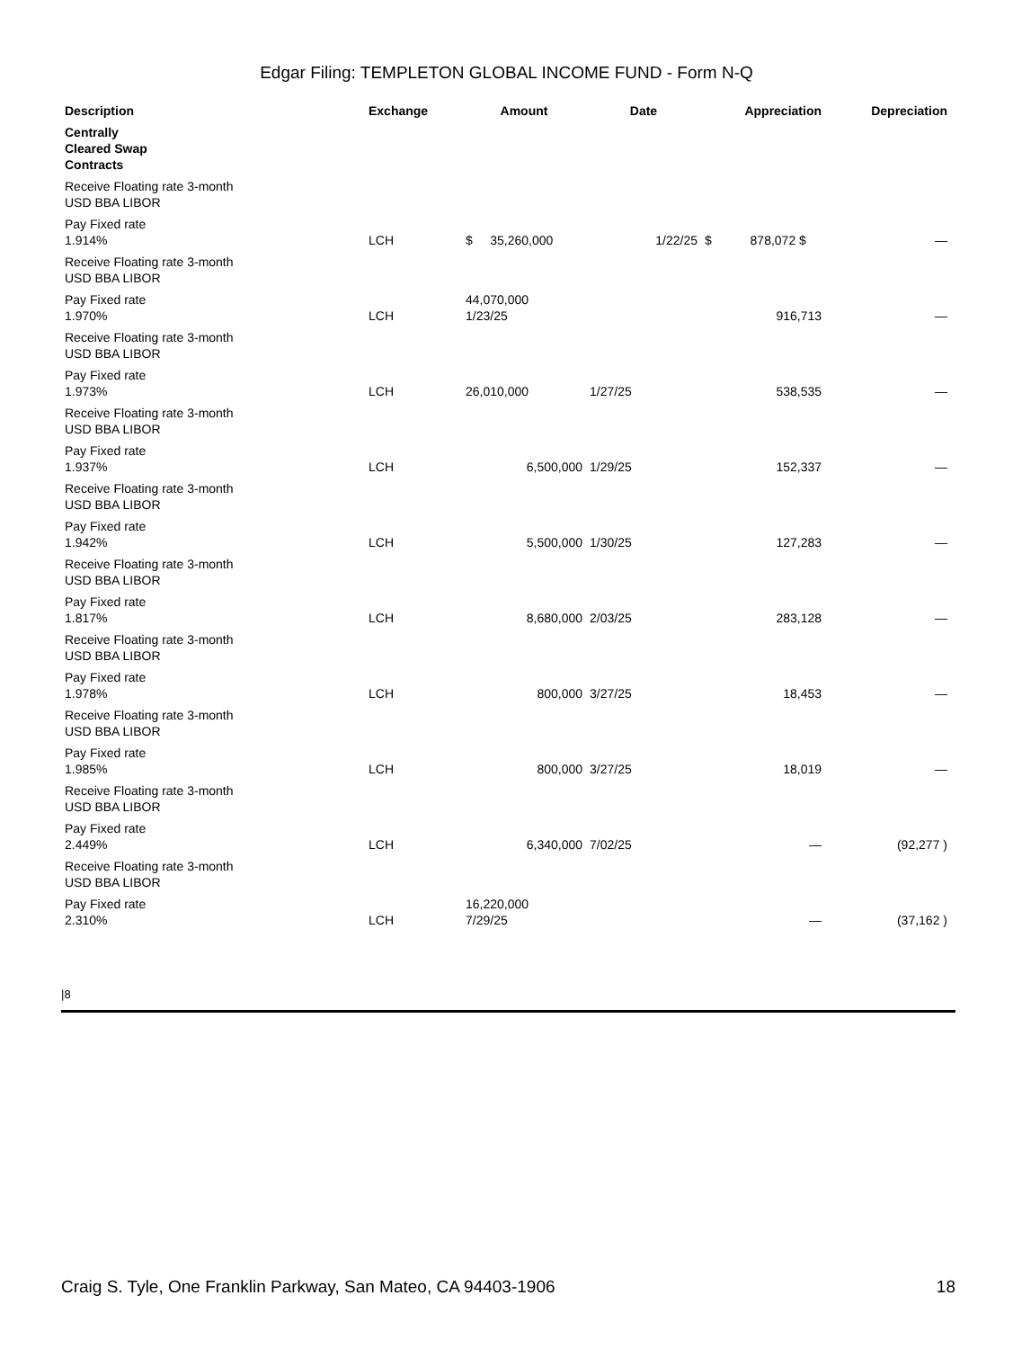Edgar Filing: TEMPLETON GLOBAL INCOME FUND - Form N-Q
| Description | Exchange | Amount | Date | Appreciation | Depreciation |
| --- | --- | --- | --- | --- | --- |
| Centrally Cleared Swap Contracts | | | | | |
| Receive Floating rate 3-month USD BBA LIBOR | | | | | |
| Pay Fixed rate 1.914% | LCH | $ 35,260,000 | 1/22/25 | $ 878,072 $ | — |
| Receive Floating rate 3-month USD BBA LIBOR | | | | | |
| Pay Fixed rate 1.970% | LCH | 44,070,000 1/23/25 | | 916,713 | — |
| Receive Floating rate 3-month USD BBA LIBOR | | | | | |
| Pay Fixed rate 1.973% | LCH | 26,010,000 | 1/27/25 | 538,535 | — |
| Receive Floating rate 3-month USD BBA LIBOR | | | | | |
| Pay Fixed rate 1.937% | LCH | 6,500,000 | 1/29/25 | 152,337 | — |
| Receive Floating rate 3-month USD BBA LIBOR | | | | | |
| Pay Fixed rate 1.942% | LCH | 5,500,000 | 1/30/25 | 127,283 | — |
| Receive Floating rate 3-month USD BBA LIBOR | | | | | |
| Pay Fixed rate 1.817% | LCH | 8,680,000 | 2/03/25 | 283,128 | — |
| Receive Floating rate 3-month USD BBA LIBOR | | | | | |
| Pay Fixed rate 1.978% | LCH | 800,000 | 3/27/25 | 18,453 | — |
| Receive Floating rate 3-month USD BBA LIBOR | | | | | |
| Pay Fixed rate 1.985% | LCH | 800,000 | 3/27/25 | 18,019 | — |
| Receive Floating rate 3-month USD BBA LIBOR | | | | | |
| Pay Fixed rate 2.449% | LCH | 6,340,000 | 7/02/25 | — | (92,277 ) |
| Receive Floating rate 3-month USD BBA LIBOR | | | | | |
| Pay Fixed rate 2.310% | LCH | 16,220,000 7/29/25 | | — | (37,162 ) |
|8
Craig S. Tyle, One Franklin Parkway, San Mateo, CA 94403-1906 18